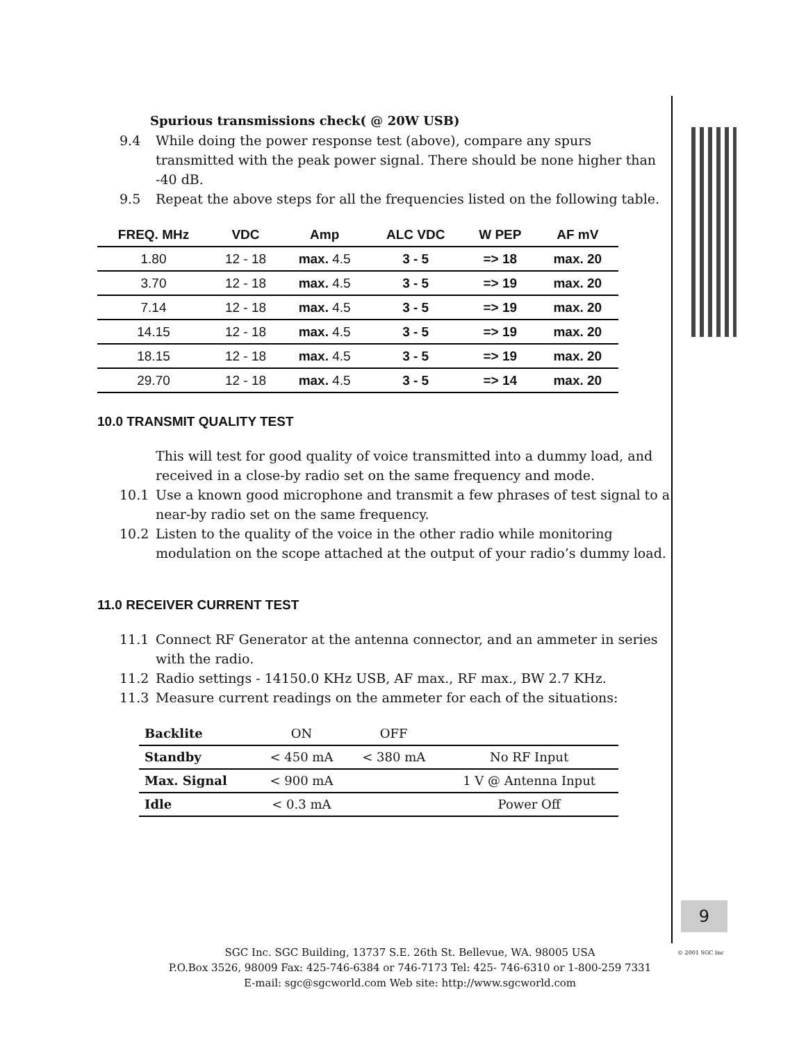Spurious transmissions check( @ 20W USB)
9.4 While doing the power response test (above), compare any spurs transmitted with the peak power signal. There should be none higher than -40 dB.
9.5 Repeat the above steps for all the frequencies listed on the following table.
| FREQ. MHz | VDC | Amp | ALC VDC | W PEP | AF mV |
| --- | --- | --- | --- | --- | --- |
| 1.80 | 12 - 18 | max. 4.5 | 3 - 5 | => 18 | max. 20 |
| 3.70 | 12 - 18 | max. 4.5 | 3 - 5 | => 19 | max. 20 |
| 7.14 | 12 - 18 | max. 4.5 | 3 - 5 | => 19 | max. 20 |
| 14.15 | 12 - 18 | max. 4.5 | 3 - 5 | => 19 | max. 20 |
| 18.15 | 12 - 18 | max. 4.5 | 3 - 5 | => 19 | max. 20 |
| 29.70 | 12 - 18 | max. 4.5 | 3 - 5 | => 14 | max. 20 |
10.0 TRANSMIT QUALITY TEST
This will test for good quality of voice transmitted into a dummy load, and received in a close-by radio set on the same frequency and mode.
10.1 Use a known good microphone and transmit a few phrases of test signal to a near-by radio set on the same frequency.
10.2 Listen to the quality of the voice in the other radio while monitoring modulation on the scope attached at the output of your radio’s dummy load.
11.0 RECEIVER CURRENT TEST
11.1 Connect RF Generator at the antenna connector, and an ammeter in series with the radio.
11.2 Radio settings - 14150.0 KHz USB, AF max., RF max., BW 2.7 KHz.
11.3 Measure current readings on the ammeter for each of the situations:
| Backlite | ON | OFF | |
| Standby | < 450 mA | < 380 mA | No RF Input |
| Max. Signal | < 900 mA | | 1 V @ Antenna Input |
| Idle | < 0.3 mA | | Power Off |
9
SGC Inc. SGC Building, 13737 S.E. 26th St. Bellevue, WA. 98005 USA
P.O.Box 3526, 98009 Fax: 425-746-6384 or 746-7173 Tel: 425- 746-6310 or 1-800-259 7331
E-mail: sgc@sgcworld.com Web site: http://www.sgcworld.com
© 2001 SGC Inc